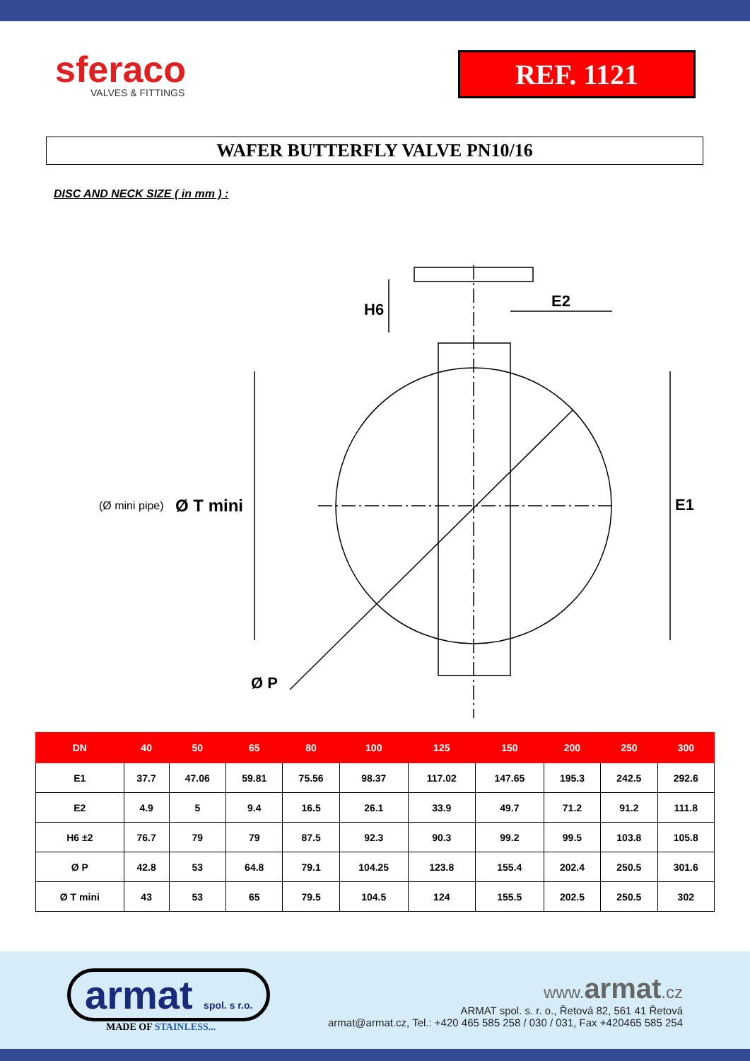sferaco
VALVES & FITTINGS
REF. 1121
WAFER BUTTERFLY VALVE PN10/16
DISC AND NECK SIZE ( in mm ) :
H6
E2
E1
Ø P
(Ø mini pipe)
Ø T mini
| DN | 40 | 50 | 65 | 80 | 100 | 125 | 150 | 200 | 250 | 300 |
| --- | --- | --- | --- | --- | --- | --- | --- | --- | --- | --- |
| E1 | 37.7 | 47.06 | 59.81 | 75.56 | 98.37 | 117.02 | 147.65 | 195.3 | 242.5 | 292.6 |
| E2 | 4.9 | 5 | 9.4 | 16.5 | 26.1 | 33.9 | 49.7 | 71.2 | 91.2 | 111.8 |
| H6 ±2 | 76.7 | 79 | 79 | 87.5 | 92.3 | 90.3 | 99.2 | 99.5 | 103.8 | 105.8 |
| Ø P | 42.8 | 53 | 64.8 | 79.1 | 104.25 | 123.8 | 155.4 | 202.4 | 250.5 | 301.6 |
| Ø T mini | 43 | 53 | 65 | 79.5 | 104.5 | 124 | 155.5 | 202.5 | 250.5 | 302 |
armat spol. s r.o.
MADE OF STAINLESS...
www. armat.cz
ARMAT spol. s. r. o., Řetová 82, 561 41 Řetová
armat@armat.cz, Tel.: +420 465 585 258 / 030 / 031, Fax +420465 585 254